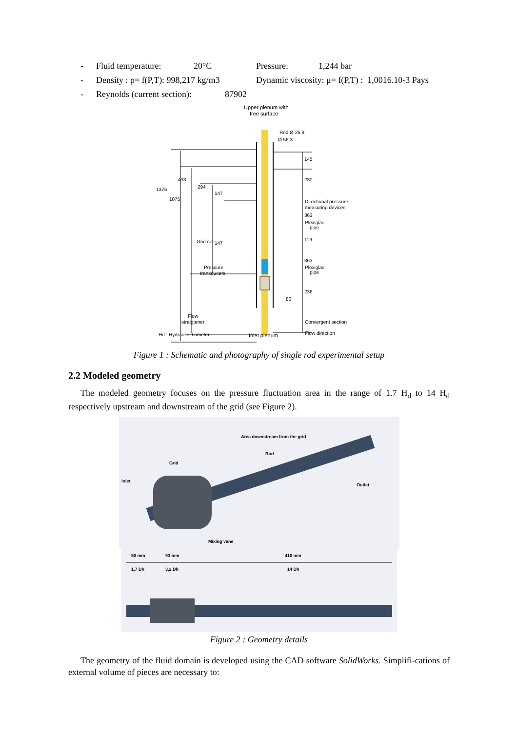- Fluid temperature: 20°C Pressure: 1,244 bar
- Density : ρ= f(P,T): 998,217 kg/m3 Dynamic viscosity: μ= f(P,T) : 1,0016.10-3 Pays
- Reynolds (current section): 87902
Upper plenum with
free surface
Rod Ø 26.9
Ø 56.3
145
230
Directional pressure
measuring devices
363
Plexiglas
pipe
119
363
Plexiglas
pipe
236
80
1376
1075
433
294
147
Grid cell
147
Pressure
transducers
Flow
straigtener
Convergent section
Hd : Hydraulic diameter
Inlet plenum
Flow direction
Figure 1 : Schematic and photography of single rod experimental setup
2.2 Modeled geometry
The modeled geometry focuses on the pressure fluctuation area in the range of 1.7 H<sub>d</sub> to 14 H<sub>d</sub> respectively upstream and downstream of the grid (see Figure 2).
Area downstream from the grid
Rod
Grid
Inlet
Outlet
Mixing vane
50 mm
93 mm
410 mm
1,7 Dh
3,2 Dh
14 Dh
Figure 2 : Geometry details
The geometry of the fluid domain is developed using the CAD software SolidWorks. Simplifi-cations of external volume of pieces are necessary to: